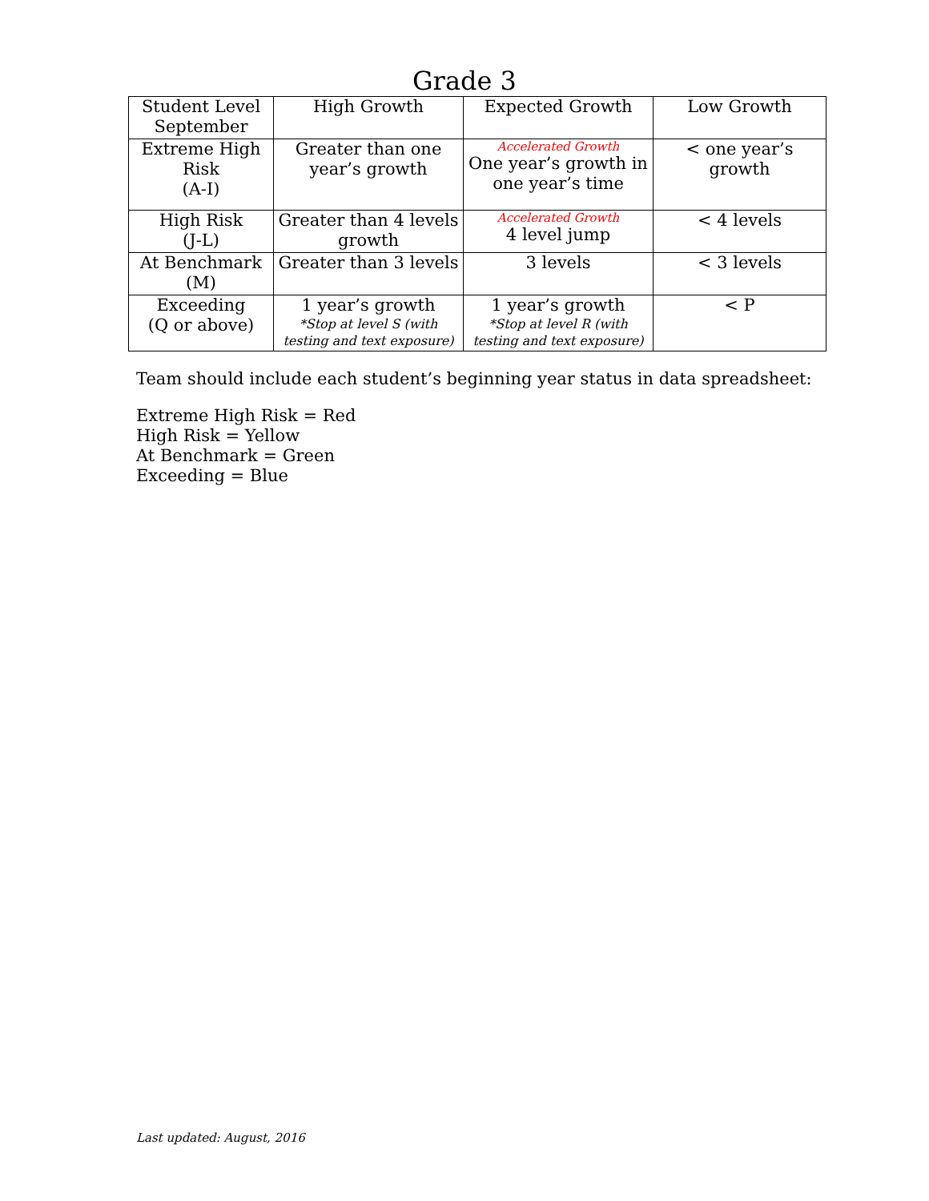Grade 3
| Student Level September | High Growth | Expected Growth | Low Growth |
| Extreme High Risk (A-I) | Greater than one year’s growth | Accelerated Growth One year’s growth in one year’s time | < one year’s growth |
| High Risk (J-L) | Greater than 4 levels growth | Accelerated Growth 4 level jump | < 4 levels |
| At Benchmark (M) | Greater than 3 levels | 3 levels | < 3 levels |
| Exceeding (Q or above) | 1 year’s growth *Stop at level S (with testing and text exposure) | 1 year’s growth *Stop at level R (with testing and text exposure) | < P |
Team should include each student’s beginning year status in data spreadsheet:
Extreme High Risk = Red
High Risk = Yellow
At Benchmark = Green
Exceeding = Blue
Last updated: August, 2016